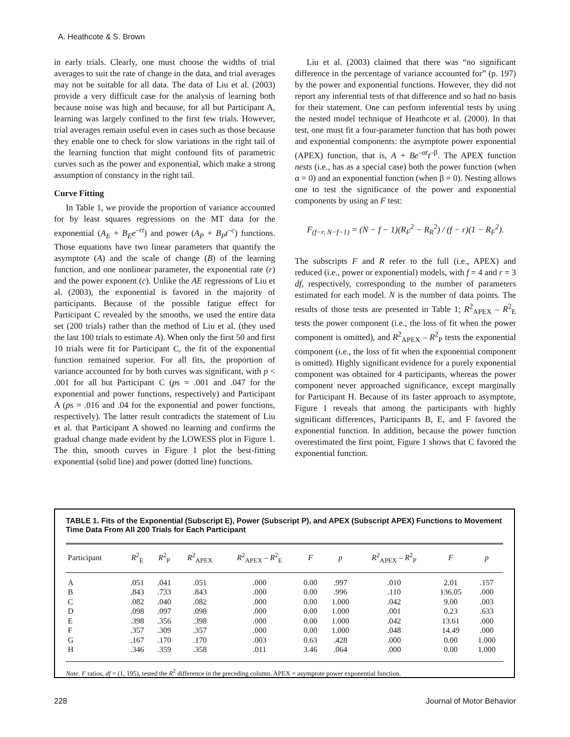A. Heathcote & S. Brown
in early trials. Clearly, one must choose the widths of trial averages to suit the rate of change in the data, and trial averages may not be suitable for all data. The data of Liu et al. (2003) provide a very difficult case for the analysis of learning both because noise was high and because, for all but Participant A, learning was largely confined to the first few trials. However, trial averages remain useful even in cases such as those because they enable one to check for slow variations in the right tail of the learning function that might confound fits of parametric curves such as the power and exponential, which make a strong assumption of constancy in the right tail.
Curve Fitting
In Table 1, we provide the proportion of variance accounted for by least squares regressions on the MT data for the exponential (A<sub>E</sub> + B<sub>E</sub>e<sup>–rt</sup>) and power (A<sub>P</sub> + B<sub>P</sub>t<sup>–c</sup>) functions. Those equations have two linear parameters that quantify the asymptote (A) and the scale of change (B) of the learning function, and one nonlinear parameter, the exponential rate (r) and the power exponent (c). Unlike the AE regressions of Liu et al. (2003), the exponential is favored in the majority of participants. Because of the possible fatigue effect for Participant C revealed by the smooths, we used the entire data set (200 trials) rather than the method of Liu et al. (they used the last 100 trials to estimate A). When only the first 50 and first 10 trials were fit for Participant C, the fit of the exponential function remained superior. For all fits, the proportion of variance accounted for by both curves was significant, with p < .001 for all but Participant C (ps = .001 and .047 for the exponential and power functions, respectively) and Participant A (ps = .016 and .04 for the exponential and power functions, respectively). The latter result contradicts the statement of Liu et al. that Participant A showed no learning and confirms the gradual change made evident by the LOWESS plot in Figure 1. The thin, smooth curves in Figure 1 plot the best-fitting exponential (solid line) and power (dotted line) functions.
Liu et al. (2003) claimed that there was “no significant difference in the percentage of variance accounted for” (p. 197) by the power and exponential functions. However, they did not report any inferential tests of that difference and so had no basis for their statement. One can perform inferential tests by using the nested model technique of Heathcote et al. (2000). In that test, one must fit a four-parameter function that has both power and exponential components: the asymptote power exponential (APEX) function, that is, A + Be<sup>–αt</sup>t<sup>–β</sup>. The APEX function nests (i.e., has as a special case) both the power function (when α = 0) and an exponential function (when β = 0). Nesting allows one to test the significance of the power and exponential components by using an F test:
F<sub>(f−r, N−f−1)</sub> = (N − f − 1)(R<sub>F</sub><sup>2</sup> − R<sub>R</sub><sup>2</sup>) / (f − r)(1 − R<sub>F</sub><sup>2</sup>).
The subscripts F and R refer to the full (i.e., APEX) and reduced (i.e., power or exponential) models, with f = 4 and r = 3 df, respectively, corresponding to the number of parameters estimated for each model. N is the number of data points. The results of those tests are presented in Table 1; R<sup>2</sup><sub>APEX</sub> – R<sup>2</sup><sub>E</sub> tests the power component (i.e., the loss of fit when the power component is omitted), and R<sup>2</sup><sub>APEX</sub> – R<sup>2</sup><sub>P</sub> tests the exponential component (i.e., the loss of fit when the exponential component is omitted). Highly significant evidence for a purely exponential component was obtained for 4 participants, whereas the power component never approached significance, except marginally for Participant H. Because of its faster approach to asymptote, Figure 1 reveals that among the participants with highly significant differences, Participants B, E, and F favored the exponential function. In addition, because the power function overestimated the first point, Figure 1 shows that C favored the exponential function.
TABLE 1. Fits of the Exponential (Subscript E), Power (Subscript P), and APEX (Subscript APEX) Functions to Movement Time Data From All 200 Trials for Each Participant
| Participant | R<sup>2</sup><sub>E</sub> | R<sup>2</sup><sub>P</sub> | R<sup>2</sup><sub>APEX</sub> | R<sup>2</sup><sub>APEX</sub> – R<sup>2</sup><sub>E</sub> | F | p | R<sup>2</sup><sub>APEX</sub> – R<sup>2</sup><sub>P</sub> | F | p |
| --- | --- | --- | --- | --- | --- | --- | --- | --- | --- |
| A | .051 | .041 | .051 | .000 | 0.00 | .997 | .010 | 2.01 | .157 |
| B | .843 | .733 | .843 | .000 | 0.00 | .996 | .110 | 136.05 | .000 |
| C | .082 | .040 | .082 | .000 | 0.00 | 1.000 | .042 | 9.00 | .003 |
| D | .098 | .097 | .098 | .000 | 0.00 | 1.000 | .001 | 0.23 | .633 |
| E | .398 | .356 | .398 | .000 | 0.00 | 1.000 | .042 | 13.61 | .000 |
| F | .357 | .309 | .357 | .000 | 0.00 | 1.000 | .048 | 14.49 | .000 |
| G | .167 | .170 | .170 | .003 | 0.63 | .428 | .000 | 0.00 | 1.000 |
| H | .346 | .359 | .358 | .011 | 3.46 | .064 | .000 | 0.00 | 1.000 |
Note. F ratios, df = (1, 195), tested the R<sup>2</sup> difference in the preceding column. APEX = asymptote power exponential function.
228 Journal of Motor Behavior